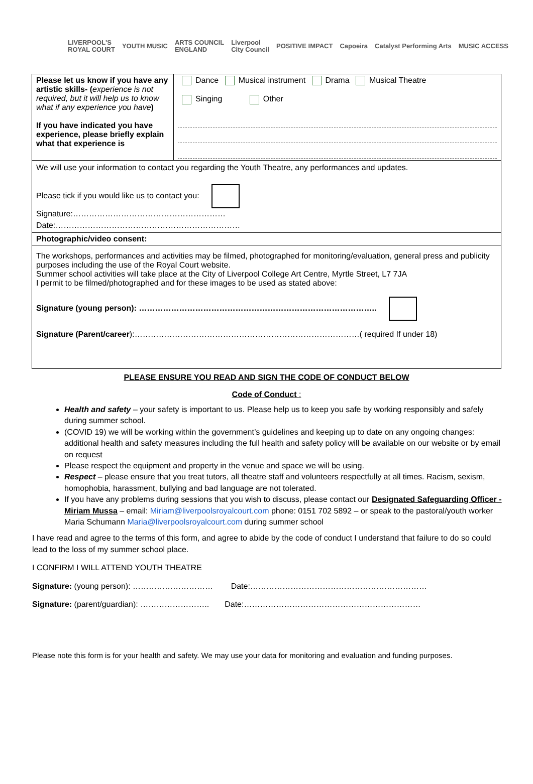LIVERPOOL'S
ROYAL COURT YOUTH MUSIC ARTS COUNCIL
ENGLAND Liverpool
City Council POSITIVE IMPACT Capoeira Catalyst Performing Arts MUSIC ACCESS
| Please let us know if you have any artistic skills- ( experience is not required, but it will help us to know what if any experience you have ) If you have indicated you have experience, please briefly explain what that experience is | Dance Musical instrument Drama Musical Theatre Singing Other |
| We will use your information to contact you regarding the Youth Theatre, any performances and updates. Please tick if you would like us to contact you: Signature:………………………………………………… Date:…………………………………………………………… | |
| Photographic/video consent: | |
| The workshops, performances and activities may be filmed, photographed for monitoring/evaluation, general press and publicity purposes including the use of the Royal Court website. Summer school activities will take place at the City of Liverpool College Art Centre, Myrtle Street, L7 7JA I permit to be filmed/photographed and for these images to be used as stated above: Signature (young person): …………………………………………………………………………….. Signature (Parent/career ):…………………………………………………………………………( required If under 18) | |
PLEASE ENSURE YOU READ AND SIGN THE CODE OF CONDUCT BELOW
Code of Conduct :
Health and safety – your safety is important to us. Please help us to keep you safe by working responsibly and safely during summer school.
(COVID 19) we will be working within the government’s guidelines and keeping up to date on any ongoing changes: additional health and safety measures including the full health and safety policy will be available on our website or by email on request
Please respect the equipment and property in the venue and space we will be using.
Respect – please ensure that you treat tutors, all theatre staff and volunteers respectfully at all times. Racism, sexism, homophobia, harassment, bullying and bad language are not tolerated.
If you have any problems during sessions that you wish to discuss, please contact our Designated Safeguarding Officer - Miriam Mussa – email: Miriam@liverpoolsroyalcourt.com phone: 0151 702 5892 – or speak to the pastoral/youth worker Maria Schumann Maria@liverpoolsroyalcourt.com during summer school
I have read and agree to the terms of this form, and agree to abide by the code of conduct I understand that failure to do so could lead to the loss of my summer school place.
I CONFIRM I WILL ATTEND YOUTH THEATRE
Signature: (young person): ………………………… Date:…………………………………………………………
Signature: (parent/guardian): …………………….. Date:…………………………………………………………
Please note this form is for your health and safety. We may use your data for monitoring and evaluation and funding purposes.